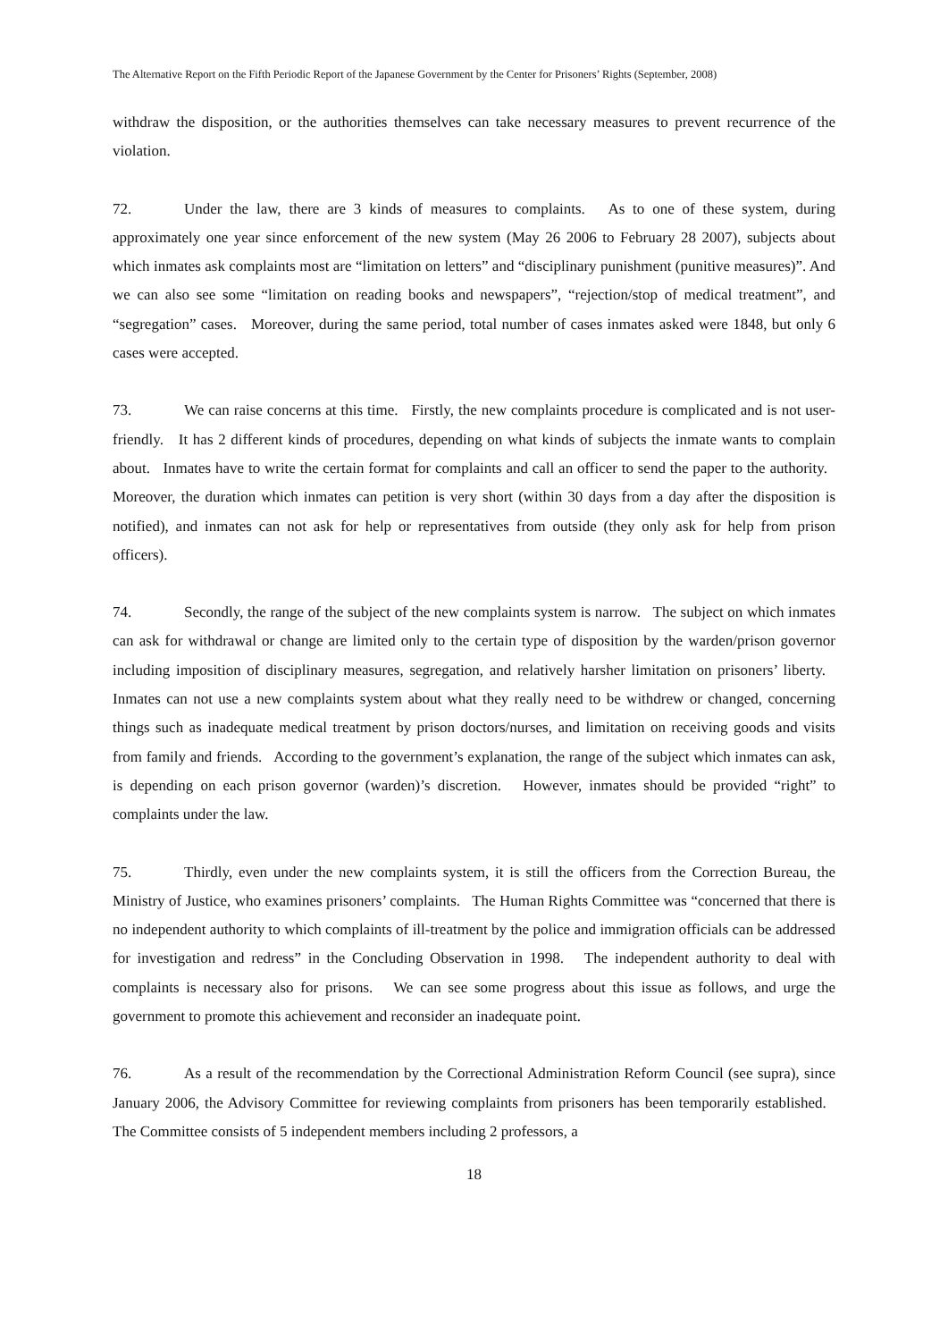The Alternative Report on the Fifth Periodic Report of the Japanese Government by the Center for Prisoners’ Rights (September, 2008)
withdraw the disposition, or the authorities themselves can take necessary measures to prevent recurrence of the violation.
72. Under the law, there are 3 kinds of measures to complaints. As to one of these system, during approximately one year since enforcement of the new system (May 26 2006 to February 28 2007), subjects about which inmates ask complaints most are “limitation on letters” and “disciplinary punishment (punitive measures)”. And we can also see some “limitation on reading books and newspapers”, “rejection/stop of medical treatment”, and “segregation” cases. Moreover, during the same period, total number of cases inmates asked were 1848, but only 6 cases were accepted.
73. We can raise concerns at this time. Firstly, the new complaints procedure is complicated and is not user-friendly. It has 2 different kinds of procedures, depending on what kinds of subjects the inmate wants to complain about. Inmates have to write the certain format for complaints and call an officer to send the paper to the authority. Moreover, the duration which inmates can petition is very short (within 30 days from a day after the disposition is notified), and inmates can not ask for help or representatives from outside (they only ask for help from prison officers).
74. Secondly, the range of the subject of the new complaints system is narrow. The subject on which inmates can ask for withdrawal or change are limited only to the certain type of disposition by the warden/prison governor including imposition of disciplinary measures, segregation, and relatively harsher limitation on prisoners’ liberty. Inmates can not use a new complaints system about what they really need to be withdrew or changed, concerning things such as inadequate medical treatment by prison doctors/nurses, and limitation on receiving goods and visits from family and friends. According to the government’s explanation, the range of the subject which inmates can ask, is depending on each prison governor (warden)’s discretion. However, inmates should be provided “right” to complaints under the law.
75. Thirdly, even under the new complaints system, it is still the officers from the Correction Bureau, the Ministry of Justice, who examines prisoners’ complaints. The Human Rights Committee was “concerned that there is no independent authority to which complaints of ill-treatment by the police and immigration officials can be addressed for investigation and redress” in the Concluding Observation in 1998. The independent authority to deal with complaints is necessary also for prisons. We can see some progress about this issue as follows, and urge the government to promote this achievement and reconsider an inadequate point.
76. As a result of the recommendation by the Correctional Administration Reform Council (see supra), since January 2006, the Advisory Committee for reviewing complaints from prisoners has been temporarily established. The Committee consists of 5 independent members including 2 professors, a
18